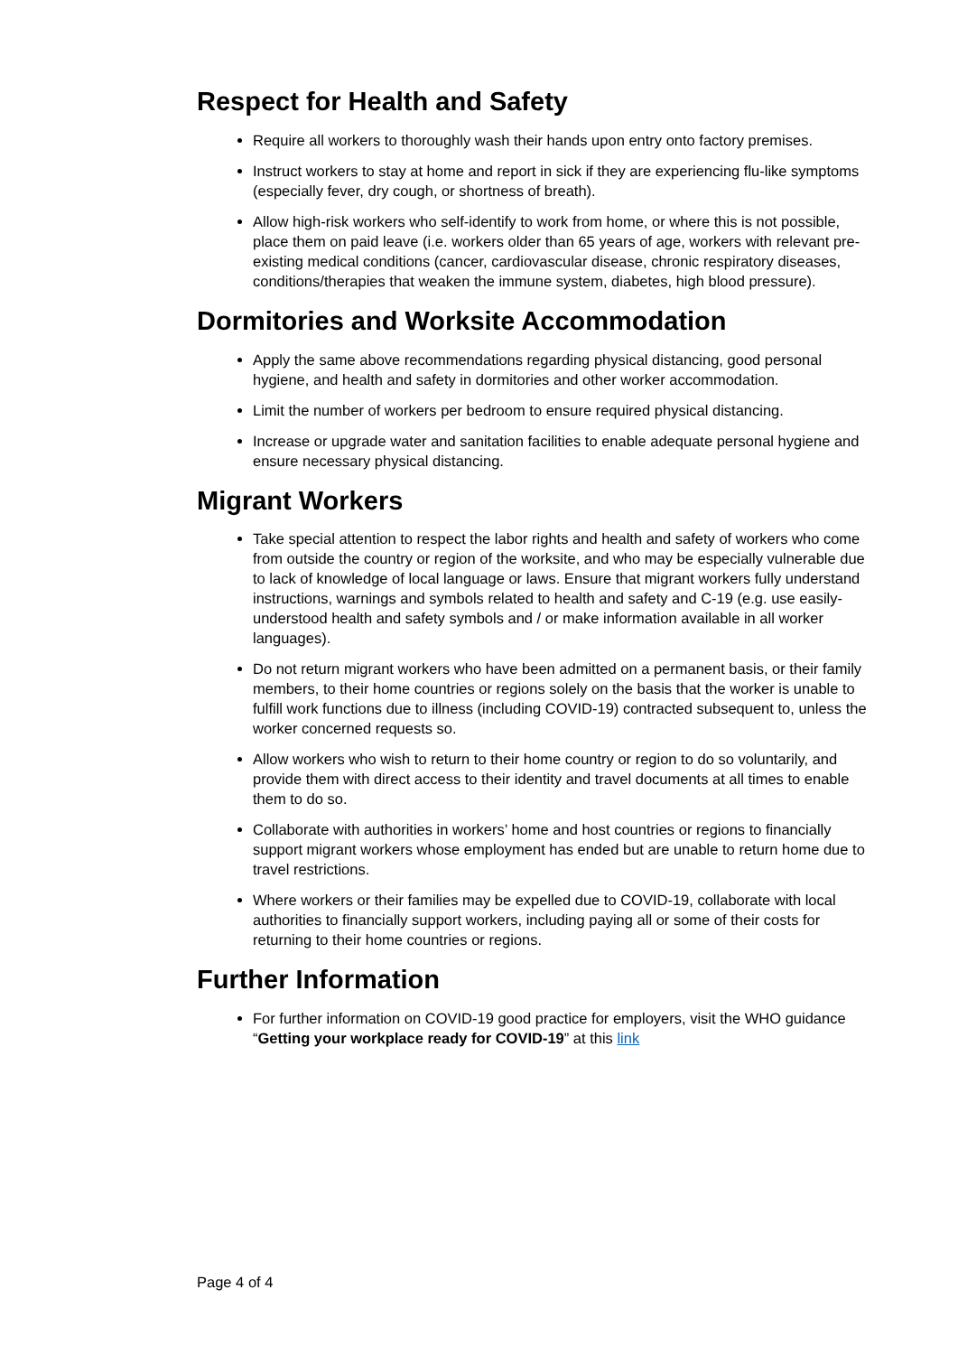Respect for Health and Safety
Require all workers to thoroughly wash their hands upon entry onto factory premises.
Instruct workers to stay at home and report in sick if they are experiencing flu-like symptoms (especially fever, dry cough, or shortness of breath).
Allow high-risk workers who self-identify to work from home, or where this is not possible, place them on paid leave (i.e. workers older than 65 years of age, workers with relevant pre-existing medical conditions (cancer, cardiovascular disease, chronic respiratory diseases, conditions/therapies that weaken the immune system, diabetes, high blood pressure).
Dormitories and Worksite Accommodation
Apply the same above recommendations regarding physical distancing, good personal hygiene, and health and safety in dormitories and other worker accommodation.
Limit the number of workers per bedroom to ensure required physical distancing.
Increase or upgrade water and sanitation facilities to enable adequate personal hygiene and ensure necessary physical distancing.
Migrant Workers
Take special attention to respect the labor rights and health and safety of workers who come from outside the country or region of the worksite, and who may be especially vulnerable due to lack of knowledge of local language or laws. Ensure that migrant workers fully understand instructions, warnings and symbols related to health and safety and C-19 (e.g. use easily-understood health and safety symbols and / or make information available in all worker languages).
Do not return migrant workers who have been admitted on a permanent basis, or their family members, to their home countries or regions solely on the basis that the worker is unable to fulfill work functions due to illness (including COVID-19) contracted subsequent to, unless the worker concerned requests so.
Allow workers who wish to return to their home country or region to do so voluntarily, and provide them with direct access to their identity and travel documents at all times to enable them to do so.
Collaborate with authorities in workers’ home and host countries or regions to financially support migrant workers whose employment has ended but are unable to return home due to travel restrictions.
Where workers or their families may be expelled due to COVID-19, collaborate with local authorities to financially support workers, including paying all or some of their costs for returning to their home countries or regions.
Further Information
For further information on COVID-19 good practice for employers, visit the WHO guidance “Getting your workplace ready for COVID-19” at this link
Page 4 of 4